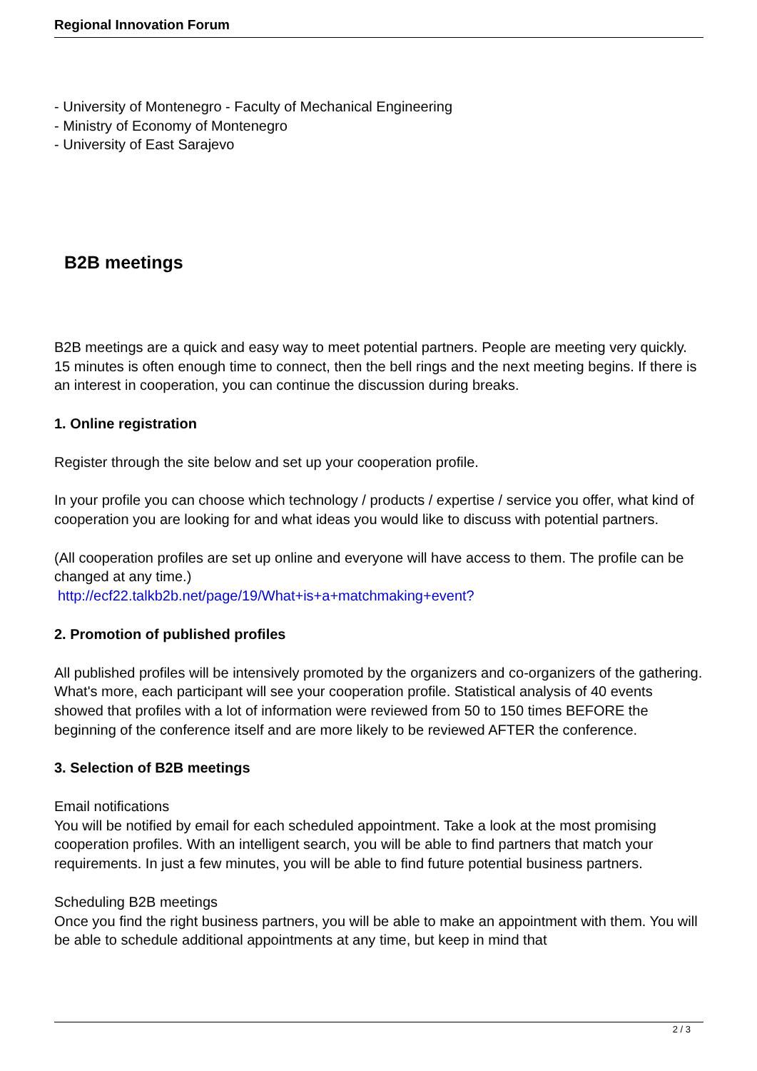Regional Innovation Forum
- University of Montenegro - Faculty of Mechanical Engineering
- Ministry of Economy of Montenegro
- University of East Sarajevo
B2B meetings
B2B meetings are a quick and easy way to meet potential partners. People are meeting very quickly. 15 minutes is often enough time to connect, then the bell rings and the next meeting begins. If there is an interest in cooperation, you can continue the discussion during breaks.
1. Online registration
Register through the site below and set up your cooperation profile.
In your profile you can choose which technology / products / expertise / service you offer, what kind of cooperation you are looking for and what ideas you would like to discuss with potential partners.
(All cooperation profiles are set up online and everyone will have access to them. The profile can be changed at any time.)
http://ecf22.talkb2b.net/page/19/What+is+a+matchmaking+event?
2. Promotion of published profiles
All published profiles will be intensively promoted by the organizers and co-organizers of the gathering. What's more, each participant will see your cooperation profile. Statistical analysis of 40 events showed that profiles with a lot of information were reviewed from 50 to 150 times BEFORE the beginning of the conference itself and are more likely to be reviewed AFTER the conference.
3. Selection of B2B meetings
Email notifications
You will be notified by email for each scheduled appointment. Take a look at the most promising cooperation profiles. With an intelligent search, you will be able to find partners that match your requirements. In just a few minutes, you will be able to find future potential business partners.
Scheduling B2B meetings
Once you find the right business partners, you will be able to make an appointment with them. You will be able to schedule additional appointments at any time, but keep in mind that
2 / 3